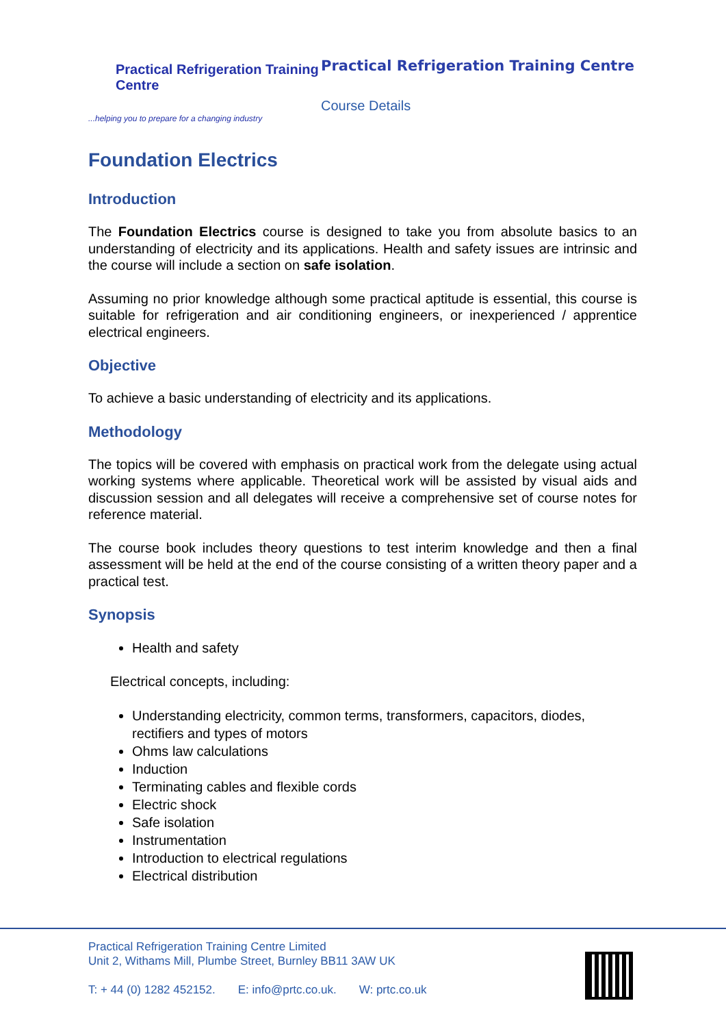Practical Refrigeration Training Centre
...helping you to prepare for a changing industry
Practical Refrigeration Training Centre
Course Details
Foundation Electrics
Introduction
The Foundation Electrics course is designed to take you from absolute basics to an understanding of electricity and its applications. Health and safety issues are intrinsic and the course will include a section on safe isolation.
Assuming no prior knowledge although some practical aptitude is essential, this course is suitable for refrigeration and air conditioning engineers, or inexperienced / apprentice electrical engineers.
Objective
To achieve a basic understanding of electricity and its applications.
Methodology
The topics will be covered with emphasis on practical work from the delegate using actual working systems where applicable. Theoretical work will be assisted by visual aids and discussion session and all delegates will receive a comprehensive set of course notes for reference material.
The course book includes theory questions to test interim knowledge and then a final assessment will be held at the end of the course consisting of a written theory paper and a practical test.
Synopsis
Health and safety
Electrical concepts, including:
Understanding electricity, common terms, transformers, capacitors, diodes, rectifiers and types of motors
Ohms law calculations
Induction
Terminating cables and flexible cords
Electric shock
Safe isolation
Instrumentation
Introduction to electrical regulations
Electrical distribution
Practical Refrigeration Training Centre Limited
Unit 2, Withams Mill, Plumbe Street, Burnley BB11 3AW UK
T: + 44 (0) 1282 452152. E: info@prtc.co.uk. W: prtc.co.uk